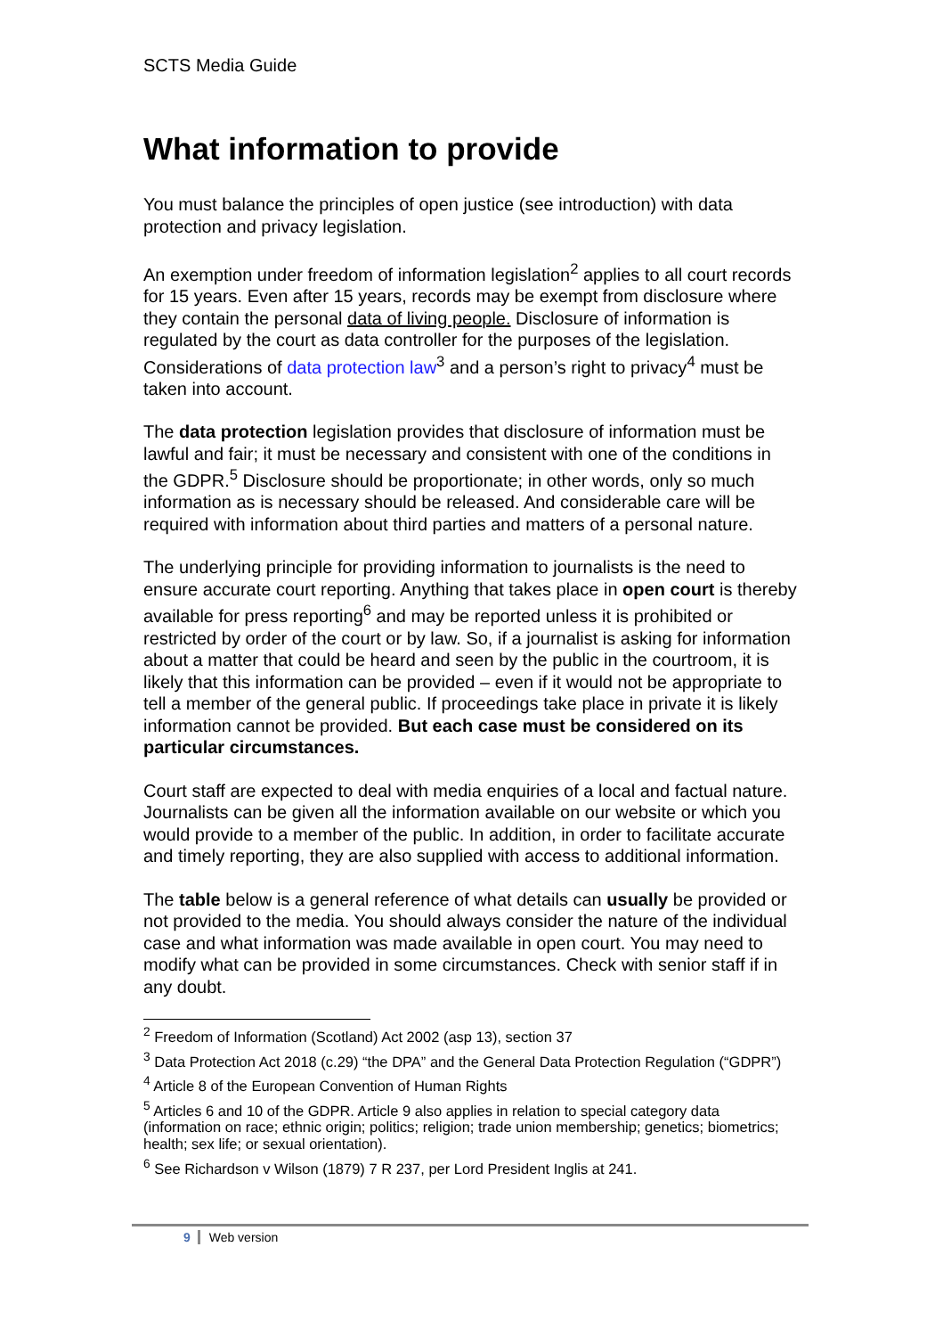SCTS Media Guide
What information to provide
You must balance the principles of open justice (see introduction) with data protection and privacy legislation.
An exemption under freedom of information legislation<sup>2</sup> applies to all court records for 15 years. Even after 15 years, records may be exempt from disclosure where they contain the personal data of living people. Disclosure of information is regulated by the court as data controller for the purposes of the legislation. Considerations of data protection law<sup>3</sup> and a person’s right to privacy<sup>4</sup> must be taken into account.
The data protection legislation provides that disclosure of information must be lawful and fair; it must be necessary and consistent with one of the conditions in the GDPR.<sup>5</sup> Disclosure should be proportionate; in other words, only so much information as is necessary should be released. And considerable care will be required with information about third parties and matters of a personal nature.
The underlying principle for providing information to journalists is the need to ensure accurate court reporting. Anything that takes place in open court is thereby available for press reporting<sup>6</sup> and may be reported unless it is prohibited or restricted by order of the court or by law. So, if a journalist is asking for information about a matter that could be heard and seen by the public in the courtroom, it is likely that this information can be provided – even if it would not be appropriate to tell a member of the general public. If proceedings take place in private it is likely information cannot be provided. But each case must be considered on its particular circumstances.
Court staff are expected to deal with media enquiries of a local and factual nature. Journalists can be given all the information available on our website or which you would provide to a member of the public. In addition, in order to facilitate accurate and timely reporting, they are also supplied with access to additional information.
The table below is a general reference of what details can usually be provided or not provided to the media. You should always consider the nature of the individual case and what information was made available in open court. You may need to modify what can be provided in some circumstances. Check with senior staff if in any doubt.
<sup>2</sup> Freedom of Information (Scotland) Act 2002 (asp 13), section 37
<sup>3</sup> Data Protection Act 2018 (c.29) “the DPA” and the General Data Protection Regulation (“GDPR”)
<sup>4</sup> Article 8 of the European Convention of Human Rights
<sup>5</sup> Articles 6 and 10 of the GDPR. Article 9 also applies in relation to special category data (information on race; ethnic origin; politics; religion; trade union membership; genetics; biometrics; health; sex life; or sexual orientation).
<sup>6</sup> See Richardson v Wilson (1879) 7 R 237, per Lord President Inglis at 241.
9 Web version